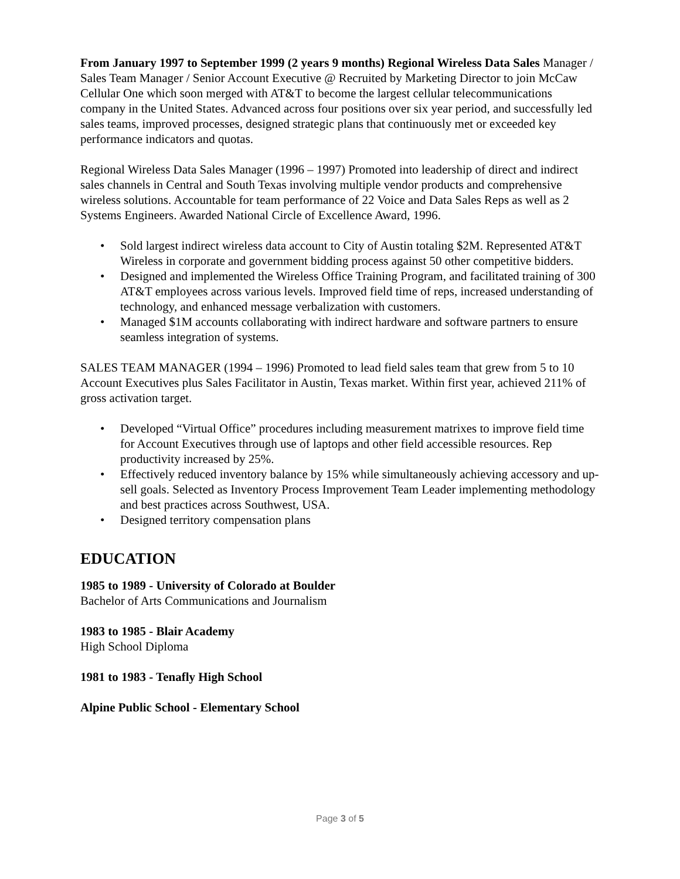From January 1997 to September 1999 (2 years 9 months) Regional Wireless Data Sales Manager / Sales Team Manager / Senior Account Executive @ Recruited by Marketing Director to join McCaw Cellular One which soon merged with AT&T to become the largest cellular telecommunications company in the United States. Advanced across four positions over six year period, and successfully led sales teams, improved processes, designed strategic plans that continuously met or exceeded key performance indicators and quotas.
Regional Wireless Data Sales Manager (1996 – 1997) Promoted into leadership of direct and indirect sales channels in Central and South Texas involving multiple vendor products and comprehensive wireless solutions. Accountable for team performance of 22 Voice and Data Sales Reps as well as 2 Systems Engineers. Awarded National Circle of Excellence Award, 1996.
• Sold largest indirect wireless data account to City of Austin totaling $2M. Represented AT&T Wireless in corporate and government bidding process against 50 other competitive bidders.
• Designed and implemented the Wireless Office Training Program, and facilitated training of 300 AT&T employees across various levels. Improved field time of reps, increased understanding of technology, and enhanced message verbalization with customers.
• Managed $1M accounts collaborating with indirect hardware and software partners to ensure seamless integration of systems.
SALES TEAM MANAGER (1994 – 1996) Promoted to lead field sales team that grew from 5 to 10 Account Executives plus Sales Facilitator in Austin, Texas market. Within first year, achieved 211% of gross activation target.
• Developed “Virtual Office” procedures including measurement matrixes to improve field time for Account Executives through use of laptops and other field accessible resources. Rep productivity increased by 25%.
• Effectively reduced inventory balance by 15% while simultaneously achieving accessory and up-sell goals. Selected as Inventory Process Improvement Team Leader implementing methodology and best practices across Southwest, USA.
• Designed territory compensation plans
EDUCATION
1985 to 1989 - University of Colorado at Boulder
Bachelor of Arts Communications and Journalism
1983 to 1985 - Blair Academy
High School Diploma
1981 to 1983 - Tenafly High School
Alpine Public School - Elementary School
Page 3 of 5